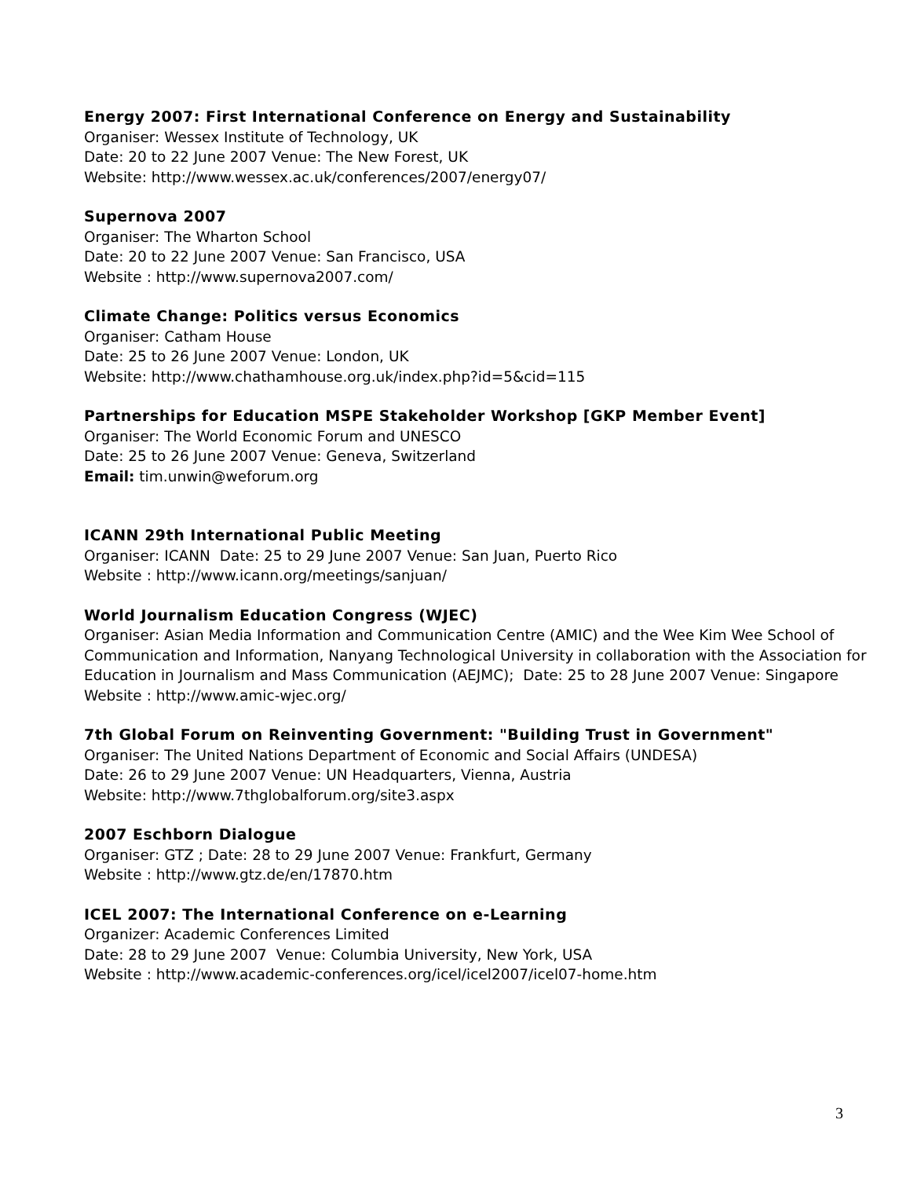Energy 2007: First International Conference on Energy and Sustainability
Organiser: Wessex Institute of Technology, UK
Date: 20 to 22 June 2007 Venue: The New Forest, UK
Website: http://www.wessex.ac.uk/conferences/2007/energy07/
Supernova 2007
Organiser: The Wharton School
Date: 20 to 22 June 2007 Venue: San Francisco, USA
Website : http://www.supernova2007.com/
Climate Change: Politics versus Economics
Organiser: Catham House
Date: 25 to 26 June 2007 Venue: London, UK
Website: http://www.chathamhouse.org.uk/index.php?id=5&cid=115
Partnerships for Education MSPE Stakeholder Workshop [GKP Member Event]
Organiser: The World Economic Forum and UNESCO
Date: 25 to 26 June 2007 Venue: Geneva, Switzerland
Email: tim.unwin@weforum.org
ICANN 29th International Public Meeting
Organiser: ICANN Date: 25 to 29 June 2007 Venue: San Juan, Puerto Rico
Website : http://www.icann.org/meetings/sanjuan/
World Journalism Education Congress (WJEC)
Organiser: Asian Media Information and Communication Centre (AMIC) and the Wee Kim Wee School of Communication and Information, Nanyang Technological University in collaboration with the Association for Education in Journalism and Mass Communication (AEJMC); Date: 25 to 28 June 2007 Venue: Singapore
Website : http://www.amic-wjec.org/
7th Global Forum on Reinventing Government: "Building Trust in Government"
Organiser: The United Nations Department of Economic and Social Affairs (UNDESA)
Date: 26 to 29 June 2007 Venue: UN Headquarters, Vienna, Austria
Website: http://www.7thglobalforum.org/site3.aspx
2007 Eschborn Dialogue
Organiser: GTZ ; Date: 28 to 29 June 2007 Venue: Frankfurt, Germany
Website : http://www.gtz.de/en/17870.htm
ICEL 2007: The International Conference on e-Learning
Organizer: Academic Conferences Limited
Date: 28 to 29 June 2007 Venue: Columbia University, New York, USA
Website : http://www.academic-conferences.org/icel/icel2007/icel07-home.htm
3